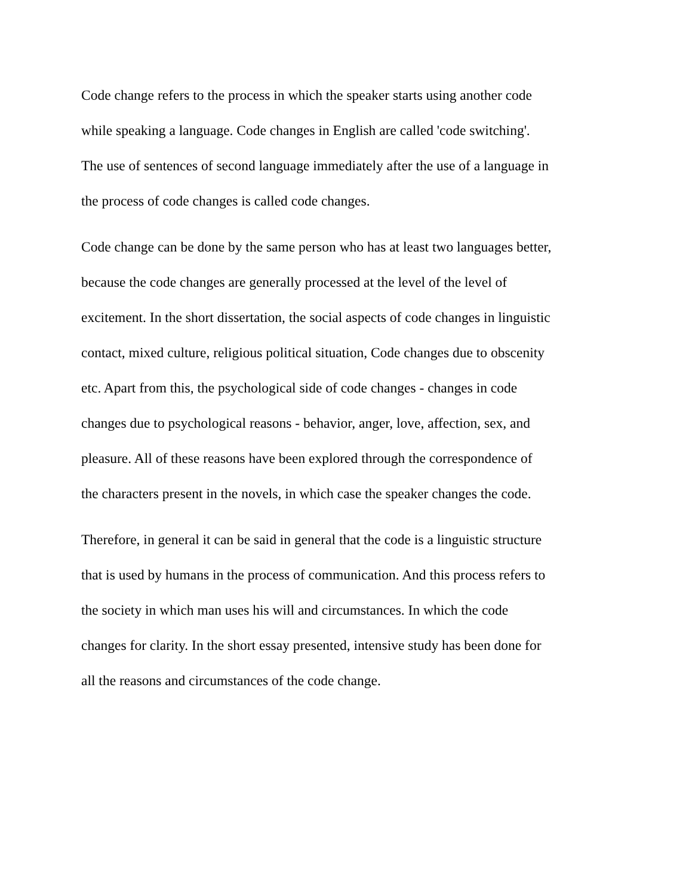Code change refers to the process in which the speaker starts using another code
while speaking a language. Code changes in English are called 'code switching'.
The use of sentences of second language immediately after the use of a language in
the process of code changes is called code changes.
Code change can be done by the same person who has at least two languages better,
because the code changes are generally processed at the level of the level of
excitement. In the short dissertation, the social aspects of code changes in linguistic
contact, mixed culture, religious political situation, Code changes due to obscenity
etc. Apart from this, the psychological side of code changes - changes in code
changes due to psychological reasons - behavior, anger, love, affection, sex, and
pleasure. All of these reasons have been explored through the correspondence of
the characters present in the novels, in which case the speaker changes the code.
Therefore, in general it can be said in general that the code is a linguistic structure
that is used by humans in the process of communication. And this process refers to
the society in which man uses his will and circumstances. In which the code
changes for clarity. In the short essay presented, intensive study has been done for
all the reasons and circumstances of the code change.